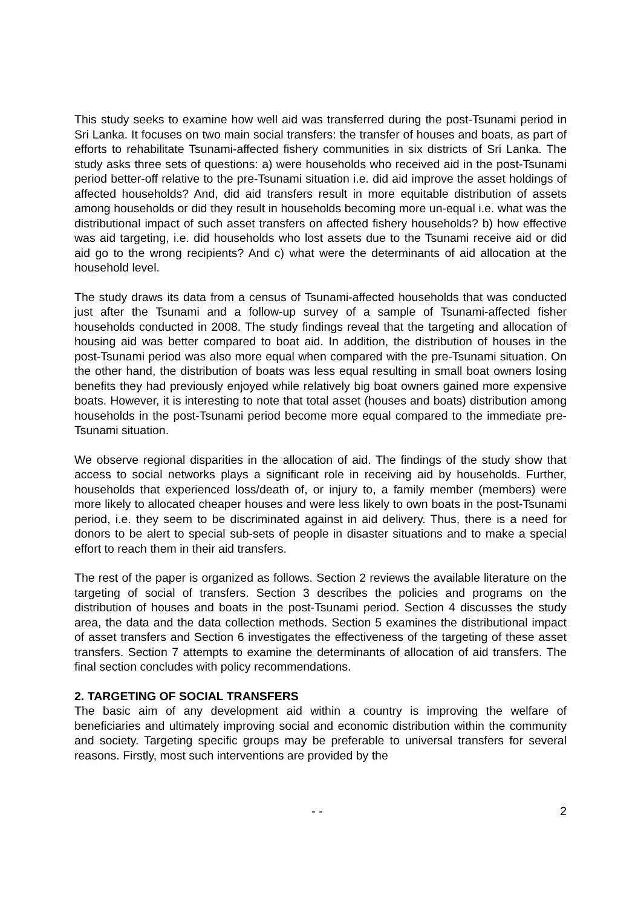This study seeks to examine how well aid was transferred during the post-Tsunami period in Sri Lanka. It focuses on two main social transfers: the transfer of houses and boats, as part of efforts to rehabilitate Tsunami-affected fishery communities in six districts of Sri Lanka. The study asks three sets of questions: a) were households who received aid in the post-Tsunami period better-off relative to the pre-Tsunami situation i.e. did aid improve the asset holdings of affected households? And, did aid transfers result in more equitable distribution of assets among households or did they result in households becoming more un-equal i.e. what was the distributional impact of such asset transfers on affected fishery households? b) how effective was aid targeting, i.e. did households who lost assets due to the Tsunami receive aid or did aid go to the wrong recipients? And c) what were the determinants of aid allocation at the household level.
The study draws its data from a census of Tsunami-affected households that was conducted just after the Tsunami and a follow-up survey of a sample of Tsunami-affected fisher households conducted in 2008. The study findings reveal that the targeting and allocation of housing aid was better compared to boat aid. In addition, the distribution of houses in the post-Tsunami period was also more equal when compared with the pre-Tsunami situation. On the other hand, the distribution of boats was less equal resulting in small boat owners losing benefits they had previously enjoyed while relatively big boat owners gained more expensive boats. However, it is interesting to note that total asset (houses and boats) distribution among households in the post-Tsunami period become more equal compared to the immediate pre-Tsunami situation.
We observe regional disparities in the allocation of aid. The findings of the study show that access to social networks plays a significant role in receiving aid by households. Further, households that experienced loss/death of, or injury to, a family member (members) were more likely to allocated cheaper houses and were less likely to own boats in the post-Tsunami period, i.e. they seem to be discriminated against in aid delivery. Thus, there is a need for donors to be alert to special sub-sets of people in disaster situations and to make a special effort to reach them in their aid transfers.
The rest of the paper is organized as follows. Section 2 reviews the available literature on the targeting of social of transfers. Section 3 describes the policies and programs on the distribution of houses and boats in the post-Tsunami period. Section 4 discusses the study area, the data and the data collection methods. Section 5 examines the distributional impact of asset transfers and Section 6 investigates the effectiveness of the targeting of these asset transfers. Section 7 attempts to examine the determinants of allocation of aid transfers. The final section concludes with policy recommendations.
2. TARGETING OF SOCIAL TRANSFERS
The basic aim of any development aid within a country is improving the welfare of beneficiaries and ultimately improving social and economic distribution within the community and society. Targeting specific groups may be preferable to universal transfers for several reasons. Firstly, most such interventions are provided by the
- - 2